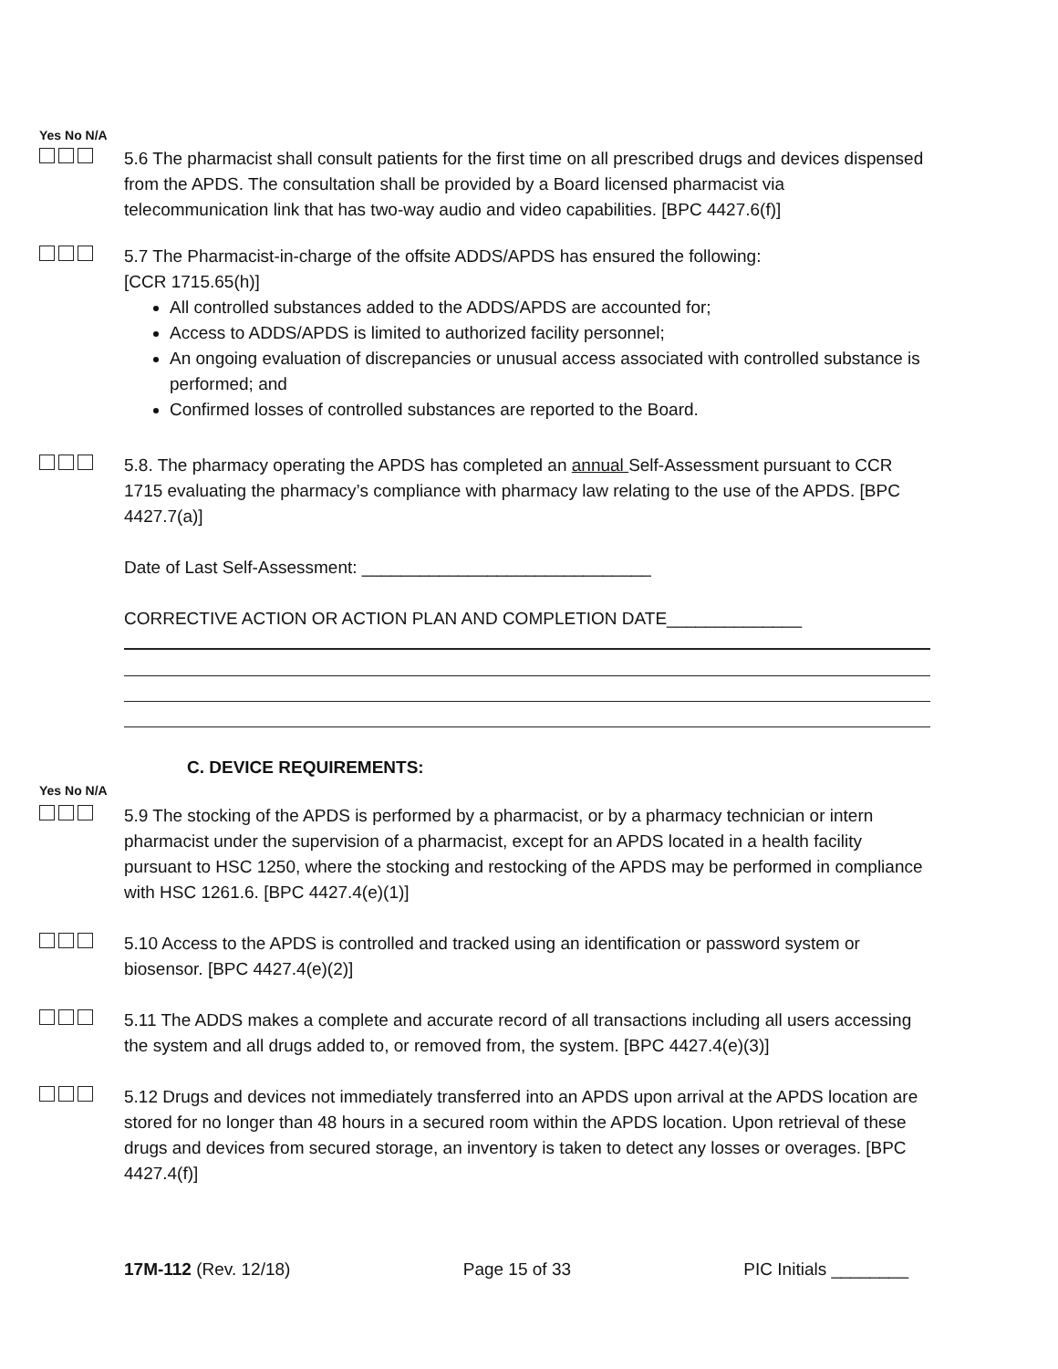Yes No N/A
5.6 The pharmacist shall consult patients for the first time on all prescribed drugs and devices dispensed from the APDS. The consultation shall be provided by a Board licensed pharmacist via telecommunication link that has two-way audio and video capabilities. [BPC 4427.6(f)]
5.7 The Pharmacist-in-charge of the offsite ADDS/APDS has ensured the following:
[CCR 1715.65(h)]
All controlled substances added to the ADDS/APDS are accounted for;
Access to ADDS/APDS is limited to authorized facility personnel;
An ongoing evaluation of discrepancies or unusual access associated with controlled substance is performed; and
Confirmed losses of controlled substances are reported to the Board.
5.8. The pharmacy operating the APDS has completed an annual Self-Assessment pursuant to CCR 1715 evaluating the pharmacy’s compliance with pharmacy law relating to the use of the APDS. [BPC 4427.7(a)]
Date of Last Self-Assessment: ______________________________
CORRECTIVE ACTION OR ACTION PLAN AND COMPLETION DATE______________
C. DEVICE REQUIREMENTS:
Yes No N/A
5.9 The stocking of the APDS is performed by a pharmacist, or by a pharmacy technician or intern pharmacist under the supervision of a pharmacist, except for an APDS located in a health facility pursuant to HSC 1250, where the stocking and restocking of the APDS may be performed in compliance with HSC 1261.6. [BPC 4427.4(e)(1)]
5.10 Access to the APDS is controlled and tracked using an identification or password system or biosensor. [BPC 4427.4(e)(2)]
5.11 The ADDS makes a complete and accurate record of all transactions including all users accessing the system and all drugs added to, or removed from, the system. [BPC 4427.4(e)(3)]
5.12 Drugs and devices not immediately transferred into an APDS upon arrival at the APDS location are stored for no longer than 48 hours in a secured room within the APDS location. Upon retrieval of these drugs and devices from secured storage, an inventory is taken to detect any losses or overages. [BPC 4427.4(f)]
17M-112 (Rev. 12/18) Page 15 of 33 PIC Initials ________